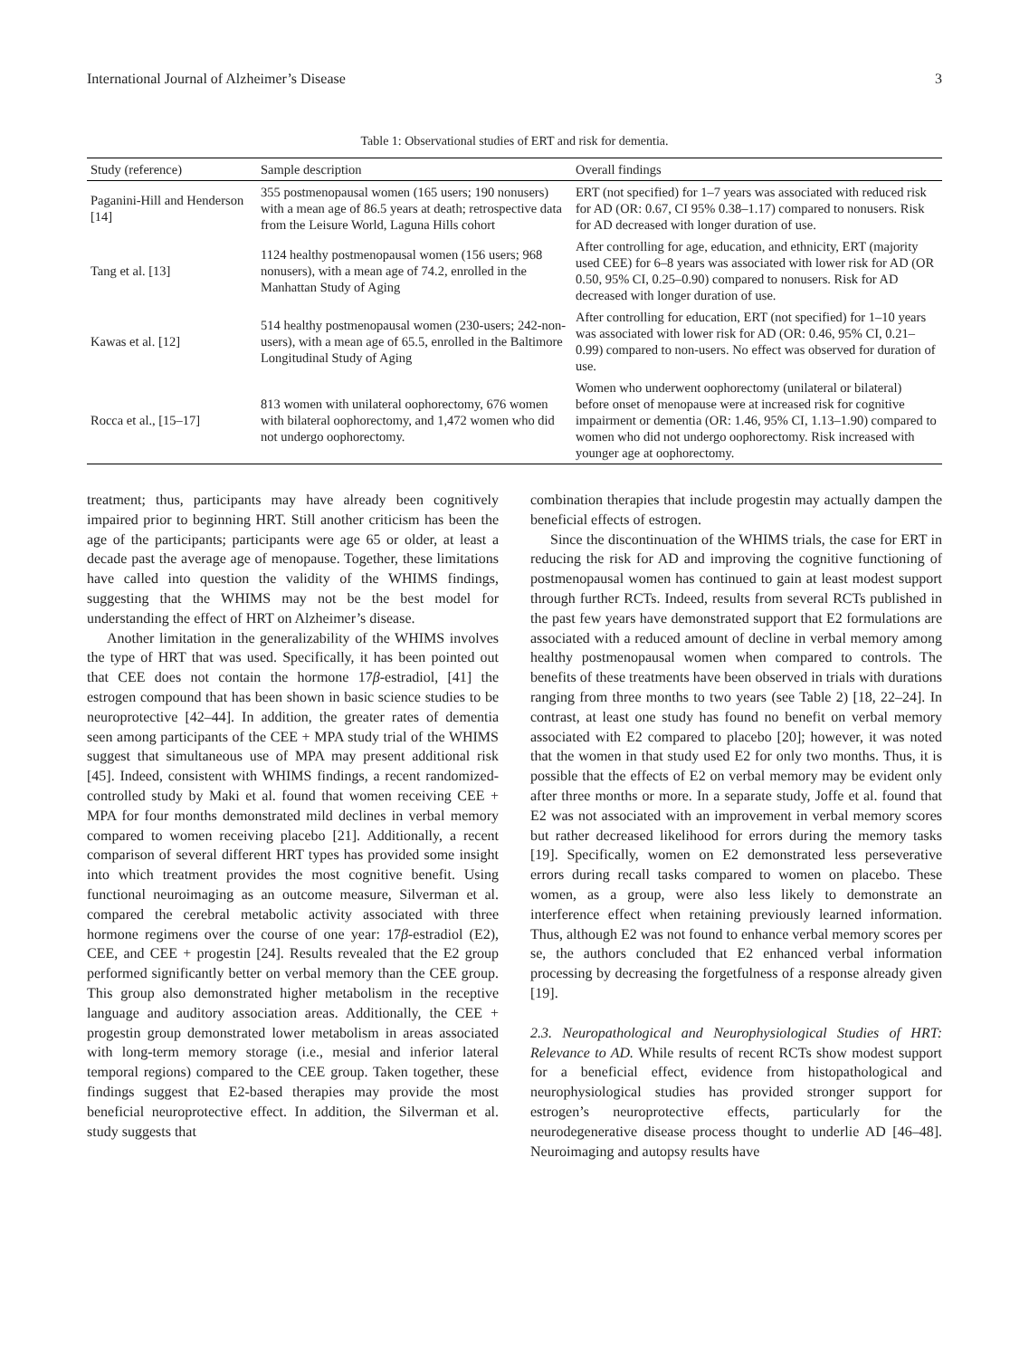International Journal of Alzheimer’s Disease 3
Table 1: Observational studies of ERT and risk for dementia.
| Study (reference) | Sample description | Overall findings |
| --- | --- | --- |
| Paganini-Hill and Henderson [14] | 355 postmenopausal women (165 users; 190 nonusers) with a mean age of 86.5 years at death; retrospective data from the Leisure World, Laguna Hills cohort | ERT (not specified) for 1–7 years was associated with reduced risk for AD (OR: 0.67, CI 95% 0.38–1.17) compared to nonusers. Risk for AD decreased with longer duration of use. |
| Tang et al. [13] | 1124 healthy postmenopausal women (156 users; 968 nonusers), with a mean age of 74.2, enrolled in the Manhattan Study of Aging | After controlling for age, education, and ethnicity, ERT (majority used CEE) for 6–8 years was associated with lower risk for AD (OR 0.50, 95% CI, 0.25–0.90) compared to nonusers. Risk for AD decreased with longer duration of use. |
| Kawas et al. [12] | 514 healthy postmenopausal women (230-users; 242-non-users), with a mean age of 65.5, enrolled in the Baltimore Longitudinal Study of Aging | After controlling for education, ERT (not specified) for 1–10 years was associated with lower risk for AD (OR: 0.46, 95% CI, 0.21–0.99) compared to non-users. No effect was observed for duration of use. |
| Rocca et al., [15–17] | 813 women with unilateral oophorectomy, 676 women with bilateral oophorectomy, and 1,472 women who did not undergo oophorectomy. | Women who underwent oophorectomy (unilateral or bilateral) before onset of menopause were at increased risk for cognitive impairment or dementia (OR: 1.46, 95% CI, 1.13–1.90) compared to women who did not undergo oophorectomy. Risk increased with younger age at oophorectomy. |
treatment; thus, participants may have already been cognitively impaired prior to beginning HRT. Still another criticism has been the age of the participants; participants were age 65 or older, at least a decade past the average age of menopause. Together, these limitations have called into question the validity of the WHIMS findings, suggesting that the WHIMS may not be the best model for understanding the effect of HRT on Alzheimer’s disease.
Another limitation in the generalizability of the WHIMS involves the type of HRT that was used. Specifically, it has been pointed out that CEE does not contain the hormone 17β-estradiol, [41] the estrogen compound that has been shown in basic science studies to be neuroprotective [42–44]. In addition, the greater rates of dementia seen among participants of the CEE + MPA study trial of the WHIMS suggest that simultaneous use of MPA may present additional risk [45]. Indeed, consistent with WHIMS findings, a recent randomized-controlled study by Maki et al. found that women receiving CEE + MPA for four months demonstrated mild declines in verbal memory compared to women receiving placebo [21]. Additionally, a recent comparison of several different HRT types has provided some insight into which treatment provides the most cognitive benefit. Using functional neuroimaging as an outcome measure, Silverman et al. compared the cerebral metabolic activity associated with three hormone regimens over the course of one year: 17β-estradiol (E2), CEE, and CEE + progestin [24]. Results revealed that the E2 group performed significantly better on verbal memory than the CEE group. This group also demonstrated higher metabolism in the receptive language and auditory association areas. Additionally, the CEE + progestin group demonstrated lower metabolism in areas associated with long-term memory storage (i.e., mesial and inferior lateral temporal regions) compared to the CEE group. Taken together, these findings suggest that E2-based therapies may provide the most beneficial neuroprotective effect. In addition, the Silverman et al. study suggests that
combination therapies that include progestin may actually dampen the beneficial effects of estrogen.
Since the discontinuation of the WHIMS trials, the case for ERT in reducing the risk for AD and improving the cognitive functioning of postmenopausal women has continued to gain at least modest support through further RCTs. Indeed, results from several RCTs published in the past few years have demonstrated support that E2 formulations are associated with a reduced amount of decline in verbal memory among healthy postmenopausal women when compared to controls. The benefits of these treatments have been observed in trials with durations ranging from three months to two years (see Table 2) [18, 22–24]. In contrast, at least one study has found no benefit on verbal memory associated with E2 compared to placebo [20]; however, it was noted that the women in that study used E2 for only two months. Thus, it is possible that the effects of E2 on verbal memory may be evident only after three months or more. In a separate study, Joffe et al. found that E2 was not associated with an improvement in verbal memory scores but rather decreased likelihood for errors during the memory tasks [19]. Specifically, women on E2 demonstrated less perseverative errors during recall tasks compared to women on placebo. These women, as a group, were also less likely to demonstrate an interference effect when retaining previously learned information. Thus, although E2 was not found to enhance verbal memory scores per se, the authors concluded that E2 enhanced verbal information processing by decreasing the forgetfulness of a response already given [19].
2.3. Neuropathological and Neurophysiological Studies of HRT: Relevance to AD. While results of recent RCTs show modest support for a beneficial effect, evidence from histopathological and neurophysiological studies has provided stronger support for estrogen’s neuroprotective effects, particularly for the neurodegenerative disease process thought to underlie AD [46–48]. Neuroimaging and autopsy results have